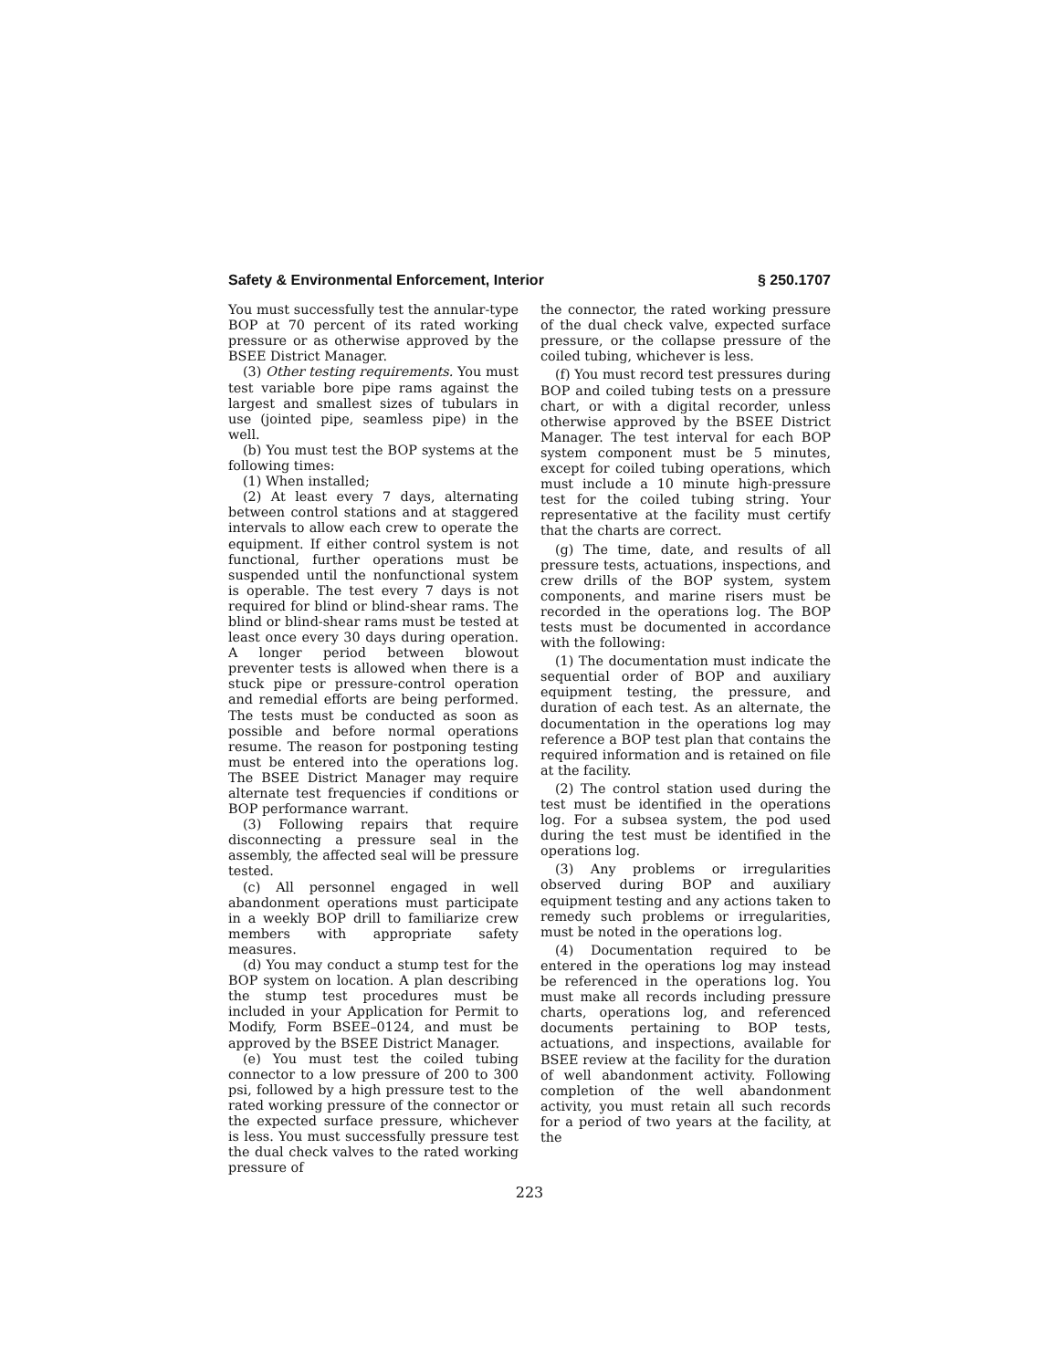Safety & Environmental Enforcement, Interior § 250.1707
You must successfully test the annular-type BOP at 70 percent of its rated working pressure or as otherwise approved by the BSEE District Manager.
(3) Other testing requirements. You must test variable bore pipe rams against the largest and smallest sizes of tubulars in use (jointed pipe, seamless pipe) in the well.
(b) You must test the BOP systems at the following times:
(1) When installed;
(2) At least every 7 days, alternating between control stations and at staggered intervals to allow each crew to operate the equipment. If either control system is not functional, further operations must be suspended until the nonfunctional system is operable. The test every 7 days is not required for blind or blind-shear rams. The blind or blind-shear rams must be tested at least once every 30 days during operation. A longer period between blowout preventer tests is allowed when there is a stuck pipe or pressure-control operation and remedial efforts are being performed. The tests must be conducted as soon as possible and before normal operations resume. The reason for postponing testing must be entered into the operations log. The BSEE District Manager may require alternate test frequencies if conditions or BOP performance warrant.
(3) Following repairs that require disconnecting a pressure seal in the assembly, the affected seal will be pressure tested.
(c) All personnel engaged in well abandonment operations must participate in a weekly BOP drill to familiarize crew members with appropriate safety measures.
(d) You may conduct a stump test for the BOP system on location. A plan describing the stump test procedures must be included in your Application for Permit to Modify, Form BSEE–0124, and must be approved by the BSEE District Manager.
(e) You must test the coiled tubing connector to a low pressure of 200 to 300 psi, followed by a high pressure test to the rated working pressure of the connector or the expected surface pressure, whichever is less. You must successfully pressure test the dual check valves to the rated working pressure of
the connector, the rated working pressure of the dual check valve, expected surface pressure, or the collapse pressure of the coiled tubing, whichever is less.
(f) You must record test pressures during BOP and coiled tubing tests on a pressure chart, or with a digital recorder, unless otherwise approved by the BSEE District Manager. The test interval for each BOP system component must be 5 minutes, except for coiled tubing operations, which must include a 10 minute high-pressure test for the coiled tubing string. Your representative at the facility must certify that the charts are correct.
(g) The time, date, and results of all pressure tests, actuations, inspections, and crew drills of the BOP system, system components, and marine risers must be recorded in the operations log. The BOP tests must be documented in accordance with the following:
(1) The documentation must indicate the sequential order of BOP and auxiliary equipment testing, the pressure, and duration of each test. As an alternate, the documentation in the operations log may reference a BOP test plan that contains the required information and is retained on file at the facility.
(2) The control station used during the test must be identified in the operations log. For a subsea system, the pod used during the test must be identified in the operations log.
(3) Any problems or irregularities observed during BOP and auxiliary equipment testing and any actions taken to remedy such problems or irregularities, must be noted in the operations log.
(4) Documentation required to be entered in the operations log may instead be referenced in the operations log. You must make all records including pressure charts, operations log, and referenced documents pertaining to BOP tests, actuations, and inspections, available for BSEE review at the facility for the duration of well abandonment activity. Following completion of the well abandonment activity, you must retain all such records for a period of two years at the facility, at the
223